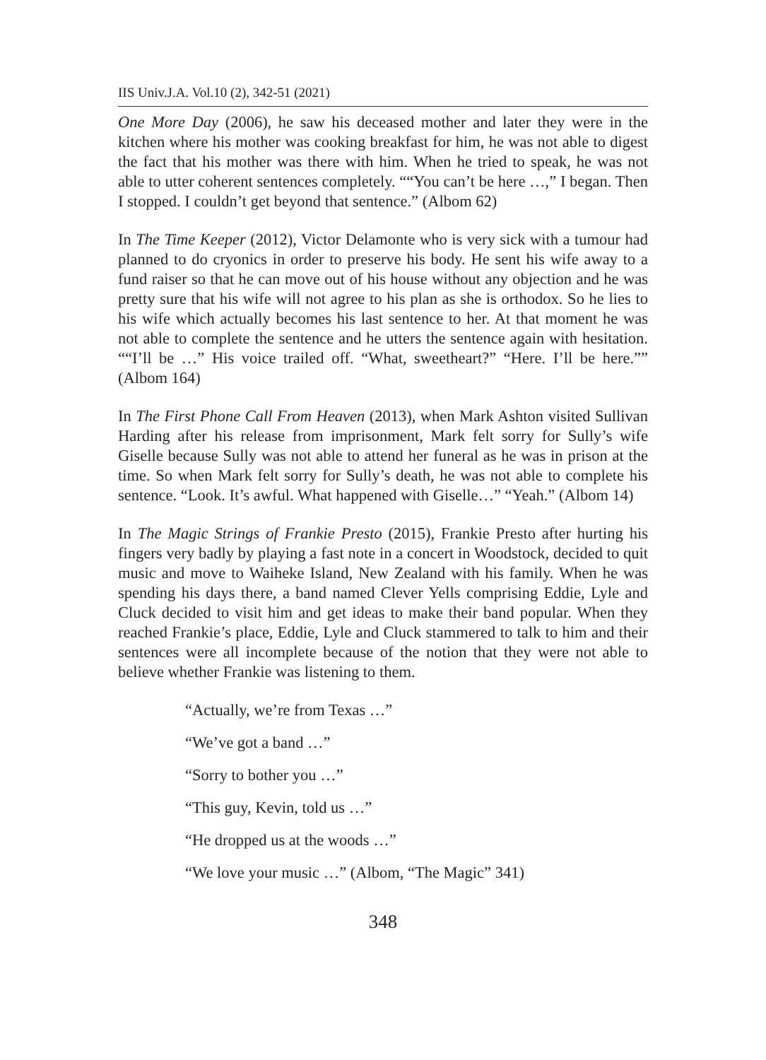IIS Univ.J.A. Vol.10 (2), 342-51 (2021)
One More Day (2006), he saw his deceased mother and later they were in the kitchen where his mother was cooking breakfast for him, he was not able to digest the fact that his mother was there with him. When he tried to speak, he was not able to utter coherent sentences completely. ““You can’t be here …,” I began. Then I stopped. I couldn’t get beyond that sentence.” (Albom 62)
In The Time Keeper (2012), Victor Delamonte who is very sick with a tumour had planned to do cryonics in order to preserve his body. He sent his wife away to a fund raiser so that he can move out of his house without any objection and he was pretty sure that his wife will not agree to his plan as she is orthodox. So he lies to his wife which actually becomes his last sentence to her. At that moment he was not able to complete the sentence and he utters the sentence again with hesitation. ““I’ll be …” His voice trailed off. “What, sweetheart?” “Here. I’ll be here.”” (Albom 164)
In The First Phone Call From Heaven (2013), when Mark Ashton visited Sullivan Harding after his release from imprisonment, Mark felt sorry for Sully’s wife Giselle because Sully was not able to attend her funeral as he was in prison at the time. So when Mark felt sorry for Sully’s death, he was not able to complete his sentence. “Look. It’s awful. What happened with Giselle…” “Yeah.” (Albom 14)
In The Magic Strings of Frankie Presto (2015), Frankie Presto after hurting his fingers very badly by playing a fast note in a concert in Woodstock, decided to quit music and move to Waiheke Island, New Zealand with his family. When he was spending his days there, a band named Clever Yells comprising Eddie, Lyle and Cluck decided to visit him and get ideas to make their band popular. When they reached Frankie’s place, Eddie, Lyle and Cluck stammered to talk to him and their sentences were all incomplete because of the notion that they were not able to believe whether Frankie was listening to them.
“Actually, we’re from Texas …”
“We’ve got a band …”
“Sorry to bother you …”
“This guy, Kevin, told us …”
“He dropped us at the woods …”
“We love your music …” (Albom, “The Magic” 341)
348